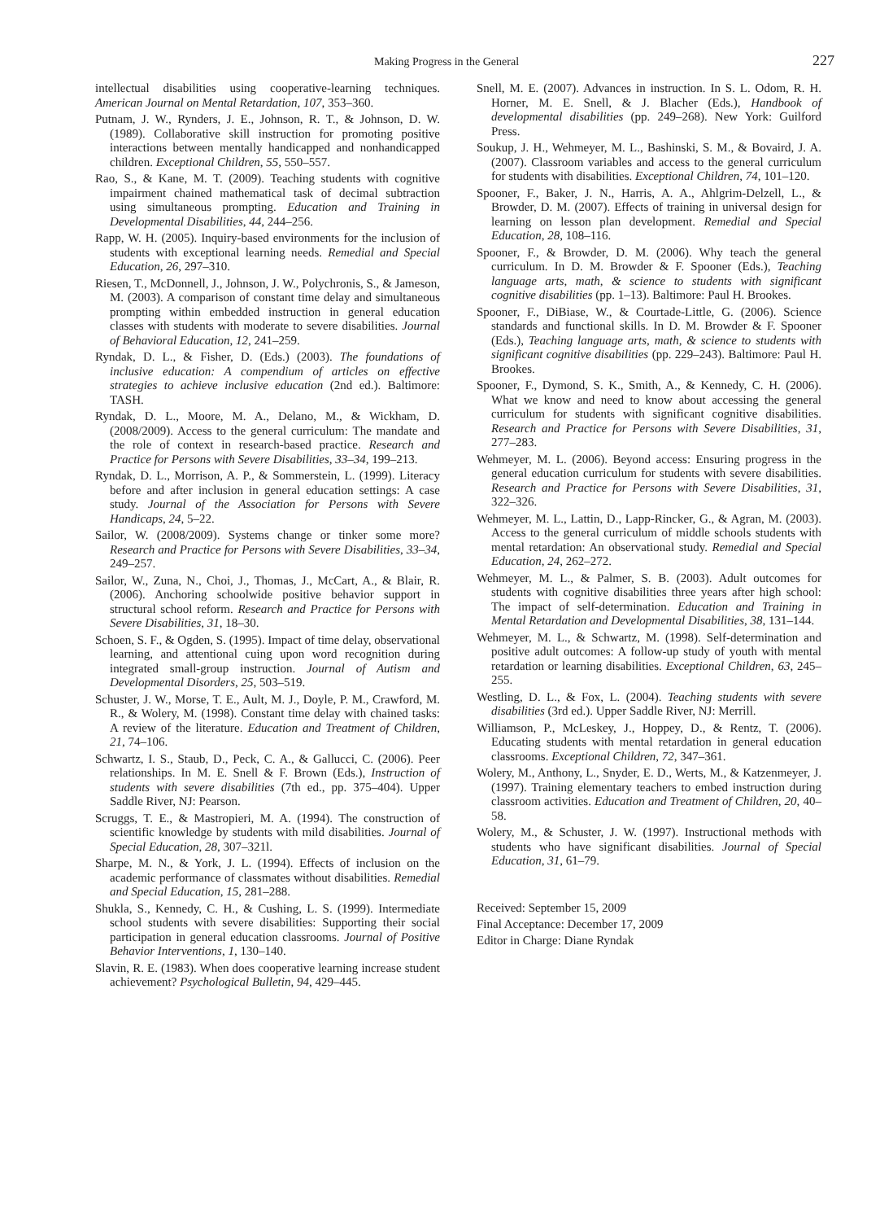Making Progress in the General 227
intellectual disabilities using cooperative-learning techniques. American Journal on Mental Retardation, 107, 353–360.
Putnam, J. W., Rynders, J. E., Johnson, R. T., & Johnson, D. W. (1989). Collaborative skill instruction for promoting positive interactions between mentally handicapped and nonhandicapped children. Exceptional Children, 55, 550–557.
Rao, S., & Kane, M. T. (2009). Teaching students with cognitive impairment chained mathematical task of decimal subtraction using simultaneous prompting. Education and Training in Developmental Disabilities, 44, 244–256.
Rapp, W. H. (2005). Inquiry-based environments for the inclusion of students with exceptional learning needs. Remedial and Special Education, 26, 297–310.
Riesen, T., McDonnell, J., Johnson, J. W., Polychronis, S., & Jameson, M. (2003). A comparison of constant time delay and simultaneous prompting within embedded instruction in general education classes with students with moderate to severe disabilities. Journal of Behavioral Education, 12, 241–259.
Ryndak, D. L., & Fisher, D. (Eds.) (2003). The foundations of inclusive education: A compendium of articles on effective strategies to achieve inclusive education (2nd ed.). Baltimore: TASH.
Ryndak, D. L., Moore, M. A., Delano, M., & Wickham, D. (2008/2009). Access to the general curriculum: The mandate and the role of context in research-based practice. Research and Practice for Persons with Severe Disabilities, 33–34, 199–213.
Ryndak, D. L., Morrison, A. P., & Sommerstein, L. (1999). Literacy before and after inclusion in general education settings: A case study. Journal of the Association for Persons with Severe Handicaps, 24, 5–22.
Sailor, W. (2008/2009). Systems change or tinker some more? Research and Practice for Persons with Severe Disabilities, 33–34, 249–257.
Sailor, W., Zuna, N., Choi, J., Thomas, J., McCart, A., & Blair, R. (2006). Anchoring schoolwide positive behavior support in structural school reform. Research and Practice for Persons with Severe Disabilities, 31, 18–30.
Schoen, S. F., & Ogden, S. (1995). Impact of time delay, observational learning, and attentional cuing upon word recognition during integrated small-group instruction. Journal of Autism and Developmental Disorders, 25, 503–519.
Schuster, J. W., Morse, T. E., Ault, M. J., Doyle, P. M., Crawford, M. R., & Wolery, M. (1998). Constant time delay with chained tasks: A review of the literature. Education and Treatment of Children, 21, 74–106.
Schwartz, I. S., Staub, D., Peck, C. A., & Gallucci, C. (2006). Peer relationships. In M. E. Snell & F. Brown (Eds.), Instruction of students with severe disabilities (7th ed., pp. 375–404). Upper Saddle River, NJ: Pearson.
Scruggs, T. E., & Mastropieri, M. A. (1994). The construction of scientific knowledge by students with mild disabilities. Journal of Special Education, 28, 307–321l.
Sharpe, M. N., & York, J. L. (1994). Effects of inclusion on the academic performance of classmates without disabilities. Remedial and Special Education, 15, 281–288.
Shukla, S., Kennedy, C. H., & Cushing, L. S. (1999). Intermediate school students with severe disabilities: Supporting their social participation in general education classrooms. Journal of Positive Behavior Interventions, 1, 130–140.
Slavin, R. E. (1983). When does cooperative learning increase student achievement? Psychological Bulletin, 94, 429–445.
Snell, M. E. (2007). Advances in instruction. In S. L. Odom, R. H. Horner, M. E. Snell, & J. Blacher (Eds.), Handbook of developmental disabilities (pp. 249–268). New York: Guilford Press.
Soukup, J. H., Wehmeyer, M. L., Bashinski, S. M., & Bovaird, J. A. (2007). Classroom variables and access to the general curriculum for students with disabilities. Exceptional Children, 74, 101–120.
Spooner, F., Baker, J. N., Harris, A. A., Ahlgrim-Delzell, L., & Browder, D. M. (2007). Effects of training in universal design for learning on lesson plan development. Remedial and Special Education, 28, 108–116.
Spooner, F., & Browder, D. M. (2006). Why teach the general curriculum. In D. M. Browder & F. Spooner (Eds.), Teaching language arts, math, & science to students with significant cognitive disabilities (pp. 1–13). Baltimore: Paul H. Brookes.
Spooner, F., DiBiase, W., & Courtade-Little, G. (2006). Science standards and functional skills. In D. M. Browder & F. Spooner (Eds.), Teaching language arts, math, & science to students with significant cognitive disabilities (pp. 229–243). Baltimore: Paul H. Brookes.
Spooner, F., Dymond, S. K., Smith, A., & Kennedy, C. H. (2006). What we know and need to know about accessing the general curriculum for students with significant cognitive disabilities. Research and Practice for Persons with Severe Disabilities, 31, 277–283.
Wehmeyer, M. L. (2006). Beyond access: Ensuring progress in the general education curriculum for students with severe disabilities. Research and Practice for Persons with Severe Disabilities, 31, 322–326.
Wehmeyer, M. L., Lattin, D., Lapp-Rincker, G., & Agran, M. (2003). Access to the general curriculum of middle schools students with mental retardation: An observational study. Remedial and Special Education, 24, 262–272.
Wehmeyer, M. L., & Palmer, S. B. (2003). Adult outcomes for students with cognitive disabilities three years after high school: The impact of self-determination. Education and Training in Mental Retardation and Developmental Disabilities, 38, 131–144.
Wehmeyer, M. L., & Schwartz, M. (1998). Self-determination and positive adult outcomes: A follow-up study of youth with mental retardation or learning disabilities. Exceptional Children, 63, 245–255.
Westling, D. L., & Fox, L. (2004). Teaching students with severe disabilities (3rd ed.). Upper Saddle River, NJ: Merrill.
Williamson, P., McLeskey, J., Hoppey, D., & Rentz, T. (2006). Educating students with mental retardation in general education classrooms. Exceptional Children, 72, 347–361.
Wolery, M., Anthony, L., Snyder, E. D., Werts, M., & Katzenmeyer, J. (1997). Training elementary teachers to embed instruction during classroom activities. Education and Treatment of Children, 20, 40–58.
Wolery, M., & Schuster, J. W. (1997). Instructional methods with students who have significant disabilities. Journal of Special Education, 31, 61–79.
Received: September 15, 2009
Final Acceptance: December 17, 2009
Editor in Charge: Diane Ryndak